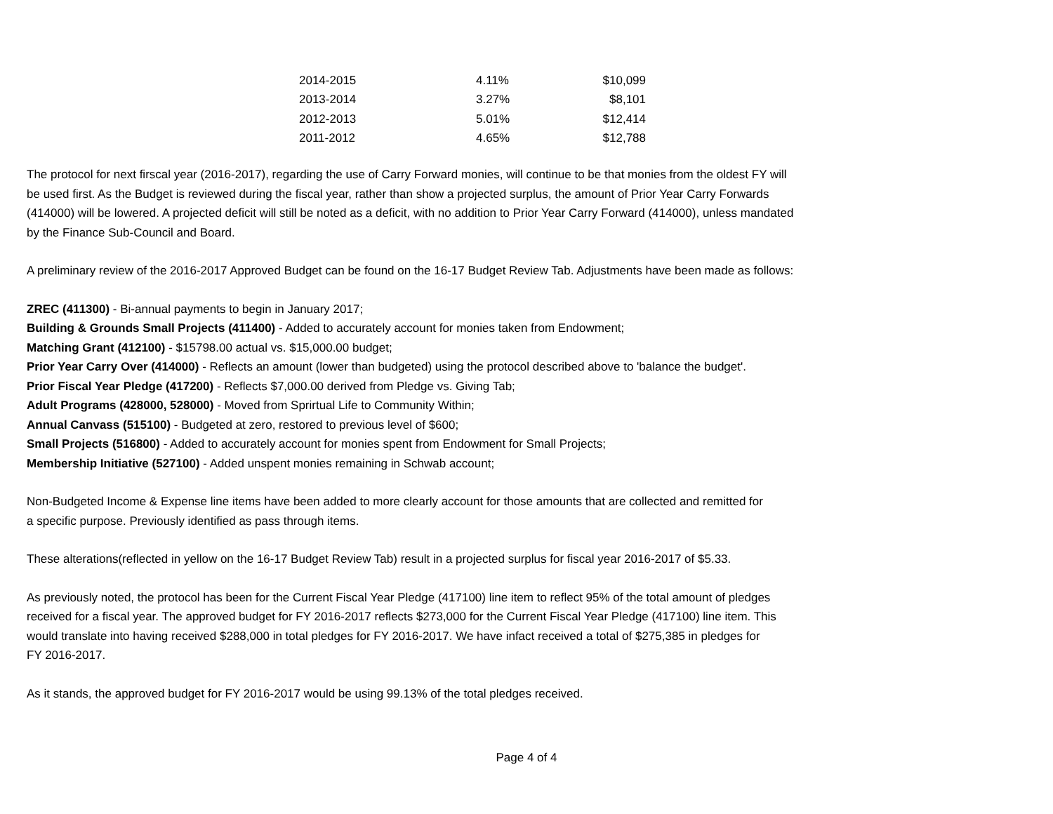| 2014-2015 | 4.11% | $10,099 |
| 2013-2014 | 3.27% | $8,101 |
| 2012-2013 | 5.01% | $12,414 |
| 2011-2012 | 4.65% | $12,788 |
The protocol for next firscal year (2016-2017), regarding the use of Carry Forward monies, will continue to be that monies from the oldest FY will
be used first. As the Budget is reviewed during the fiscal year, rather than show a projected surplus, the amount of Prior Year Carry Forwards
(414000) will be lowered. A projected deficit will still be noted as a deficit, with no addition to Prior Year Carry Forward (414000), unless mandated
by the Finance Sub-Council and Board.
A preliminary review of the 2016-2017 Approved Budget can be found on the 16-17 Budget Review Tab. Adjustments have been made as follows:
ZREC (411300) - Bi-annual payments to begin in January 2017;
Building & Grounds Small Projects (411400) - Added to accurately account for monies taken from Endowment;
Matching Grant (412100) - $15798.00 actual vs. $15,000.00 budget;
Prior Year Carry Over (414000) - Reflects an amount (lower than budgeted) using the protocol described above to 'balance the budget'.
Prior Fiscal Year Pledge (417200) - Reflects $7,000.00 derived from Pledge vs. Giving Tab;
Adult Programs (428000, 528000) - Moved from Sprirtual Life to Community Within;
Annual Canvass (515100) - Budgeted at zero, restored to previous level of $600;
Small Projects (516800) - Added to accurately account for monies spent from Endowment for Small Projects;
Membership Initiative (527100) - Added unspent monies remaining in Schwab account;
Non-Budgeted Income & Expense line items have been added to more clearly account for those amounts that are collected and remitted for
a specific purpose. Previously identified as pass through items.
These alterations(reflected in yellow on the 16-17 Budget Review Tab) result in a projected surplus for fiscal year 2016-2017 of $5.33.
As previously noted, the protocol has been for the Current Fiscal Year Pledge (417100) line item to reflect 95% of the total amount of pledges
received for a fiscal year. The approved budget for FY 2016-2017 reflects $273,000 for the Current Fiscal Year Pledge (417100) line item. This
would translate into having received $288,000 in total pledges for FY 2016-2017. We have infact received a total of $275,385 in pledges for
FY 2016-2017.
As it stands, the approved budget for FY 2016-2017 would be using 99.13% of the total pledges received.
Page 4 of 4